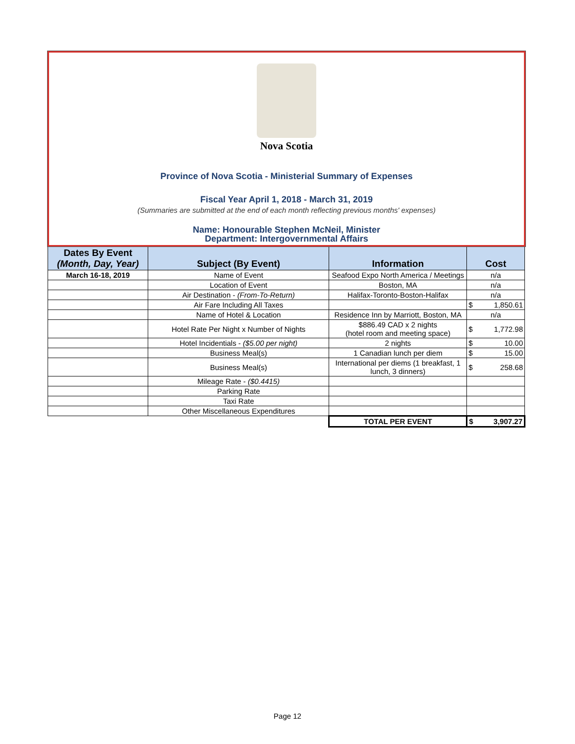Nova Scotia
Province of Nova Scotia - Ministerial Summary of Expenses
Fiscal Year April 1, 2018 - March 31, 2019
(Summaries are submitted at the end of each month reflecting previous months' expenses)
Name: Honourable Stephen McNeil, Minister
Department: Intergovernmental Affairs
| Dates By Event (Month, Day, Year) | Subject (By Event) | Information | Cost |
| --- | --- | --- | --- |
| March 16-18, 2019 | Name of Event | Seafood Expo North America / Meetings | n/a |
| | Location of Event | Boston, MA | n/a |
| | Air Destination - (From-To-Return) | Halifax-Toronto-Boston-Halifax | n/a |
| | Air Fare Including All Taxes | | $ 1,850.61 |
| | Name of Hotel & Location | Residence Inn by Marriott, Boston, MA | n/a |
| | Hotel Rate Per Night x Number of Nights | $886.49 CAD x 2 nights (hotel room and meeting space) | $ 1,772.98 |
| | Hotel Incidentials - ($5.00 per night) | 2 nights | $ 10.00 |
| | Business Meal(s) | 1 Canadian lunch per diem | $ 15.00 |
| | Business Meal(s) | International per diems (1 breakfast, 1 lunch, 3 dinners) | $ 258.68 |
| | Mileage Rate - ($0.4415) | | |
| | Parking Rate | | |
| | Taxi Rate | | |
| | Other Miscellaneous Expenditures | | |
| | | TOTAL PER EVENT | $ 3,907.27 |
Page 12